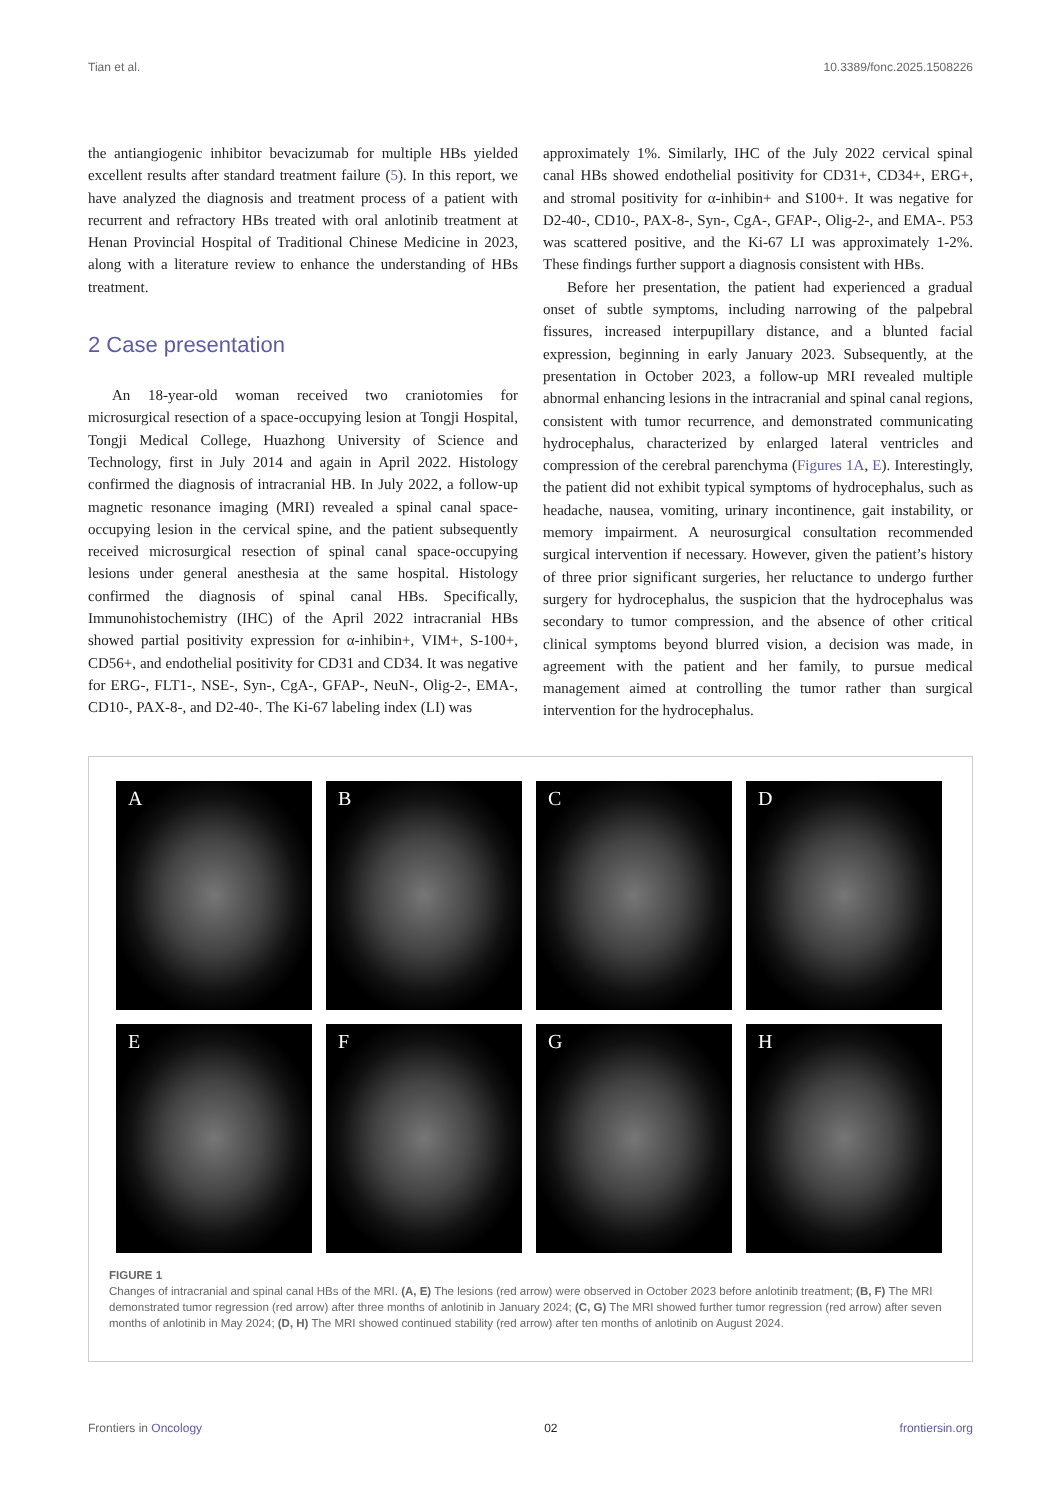Tian et al. 10.3389/fonc.2025.1508226
the antiangiogenic inhibitor bevacizumab for multiple HBs yielded excellent results after standard treatment failure (5). In this report, we have analyzed the diagnosis and treatment process of a patient with recurrent and refractory HBs treated with oral anlotinib treatment at Henan Provincial Hospital of Traditional Chinese Medicine in 2023, along with a literature review to enhance the understanding of HBs treatment.
2 Case presentation
An 18-year-old woman received two craniotomies for microsurgical resection of a space-occupying lesion at Tongji Hospital, Tongji Medical College, Huazhong University of Science and Technology, first in July 2014 and again in April 2022. Histology confirmed the diagnosis of intracranial HB. In July 2022, a follow-up magnetic resonance imaging (MRI) revealed a spinal canal space-occupying lesion in the cervical spine, and the patient subsequently received microsurgical resection of spinal canal space-occupying lesions under general anesthesia at the same hospital. Histology confirmed the diagnosis of spinal canal HBs. Specifically, Immunohistochemistry (IHC) of the April 2022 intracranial HBs showed partial positivity expression for α-inhibin+, VIM+, S-100+, CD56+, and endothelial positivity for CD31 and CD34. It was negative for ERG-, FLT1-, NSE-, Syn-, CgA-, GFAP-, NeuN-, Olig-2-, EMA-, CD10-, PAX-8-, and D2-40-. The Ki-67 labeling index (LI) was
approximately 1%. Similarly, IHC of the July 2022 cervical spinal canal HBs showed endothelial positivity for CD31+, CD34+, ERG+, and stromal positivity for α-inhibin+ and S100+. It was negative for D2-40-, CD10-, PAX-8-, Syn-, CgA-, GFAP-, Olig-2-, and EMA-. P53 was scattered positive, and the Ki-67 LI was approximately 1-2%. These findings further support a diagnosis consistent with HBs.
Before her presentation, the patient had experienced a gradual onset of subtle symptoms, including narrowing of the palpebral fissures, increased interpupillary distance, and a blunted facial expression, beginning in early January 2023. Subsequently, at the presentation in October 2023, a follow-up MRI revealed multiple abnormal enhancing lesions in the intracranial and spinal canal regions, consistent with tumor recurrence, and demonstrated communicating hydrocephalus, characterized by enlarged lateral ventricles and compression of the cerebral parenchyma (Figures 1A, E). Interestingly, the patient did not exhibit typical symptoms of hydrocephalus, such as headache, nausea, vomiting, urinary incontinence, gait instability, or memory impairment. A neurosurgical consultation recommended surgical intervention if necessary. However, given the patient’s history of three prior significant surgeries, her reluctance to undergo further surgery for hydrocephalus, the suspicion that the hydrocephalus was secondary to tumor compression, and the absence of other critical clinical symptoms beyond blurred vision, a decision was made, in agreement with the patient and her family, to pursue medical management aimed at controlling the tumor rather than surgical intervention for the hydrocephalus.
A
B
C
D
E
F
G
H
FIGURE 1
Changes of intracranial and spinal canal HBs of the MRI. (A, E) The lesions (red arrow) were observed in October 2023 before anlotinib treatment; (B, F) The MRI demonstrated tumor regression (red arrow) after three months of anlotinib in January 2024; (C, G) The MRI showed further tumor regression (red arrow) after seven months of anlotinib in May 2024; (D, H) The MRI showed continued stability (red arrow) after ten months of anlotinib on August 2024.
Frontiers in Oncology 02 frontiersin.org